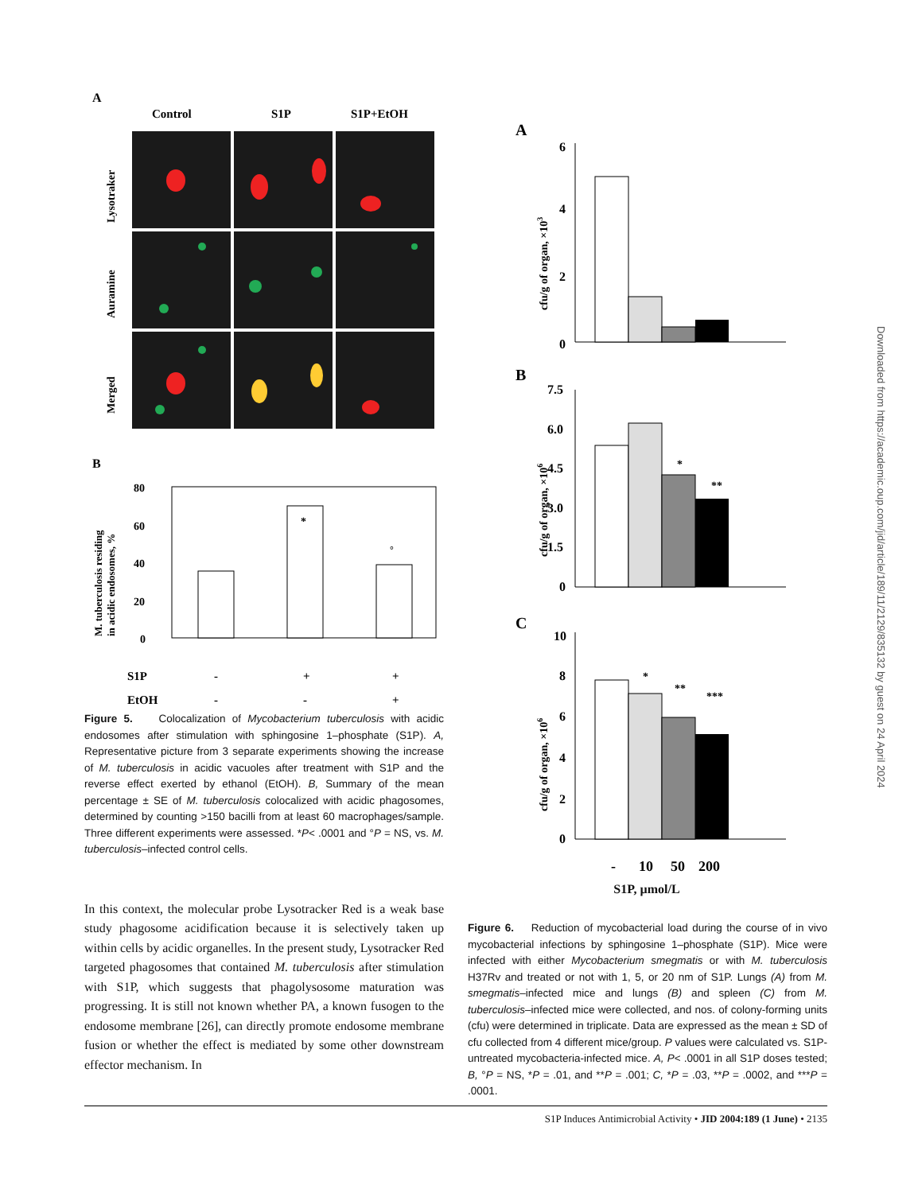A
Control
S1P
S1P+EtOH
Lysotraker
Auramine
Merged
B
M. tuberculosis residing
in acidic endosomes, %
80
60
40
20
0
*
°
S1P
EtOH
-
+
+
-
-
+
Figure 5. Colocalization of Mycobacterium tuberculosis with acidic endosomes after stimulation with sphingosine 1–phosphate (S1P). A, Representative picture from 3 separate experiments showing the increase of M. tuberculosis in acidic vacuoles after treatment with S1P and the reverse effect exerted by ethanol (EtOH). B, Summary of the mean percentage ± SE of M. tuberculosis colocalized with acidic phagosomes, determined by counting >150 bacilli from at least 60 macrophages/sample. Three different experiments were assessed. *P< .0001 and °P = NS, vs. M. tuberculosis–infected control cells.
In this context, the molecular probe Lysotracker Red is a weak base study phagosome acidification because it is selectively taken up within cells by acidic organelles. In the present study, Lysotracker Red targeted phagosomes that contained M. tuberculosis after stimulation with S1P, which suggests that phagolysosome maturation was progressing. It is still not known whether PA, a known fusogen to the endosome membrane [26], can directly promote endosome membrane fusion or whether the effect is mediated by some other downstream effector mechanism. In
A
cfu/g of organ, ×103
6
4
2
0
B
cfu/g of organ, ×106
7.5
6.0
4.5
3.0
1.5
0
*
**
C
cfu/g of organ, ×106
10
8
6
4
2
0
*
**
***
-
10
50
200
S1P, µmol/L
Figure 6. Reduction of mycobacterial load during the course of in vivo mycobacterial infections by sphingosine 1–phosphate (S1P). Mice were infected with either Mycobacterium smegmatis or with M. tuberculosis H37Rv and treated or not with 1, 5, or 20 nm of S1P. Lungs (A) from M. smegmatis–infected mice and lungs (B) and spleen (C) from M. tuberculosis–infected mice were collected, and nos. of colony-forming units (cfu) were determined in triplicate. Data are expressed as the mean ± SD of cfu collected from 4 different mice/group. P values were calculated vs. S1P-untreated mycobacteria-infected mice. A, P< .0001 in all S1P doses tested; B, °P = NS, *P = .01, and **P = .001; C, *P = .03, **P = .0002, and ***P = .0001.
Downloaded from https://academic.oup.com/jid/article/189/11/2129/835132 by guest on 24 April 2024
S1P Induces Antimicrobial Activity • JID 2004:189 (1 June) • 2135